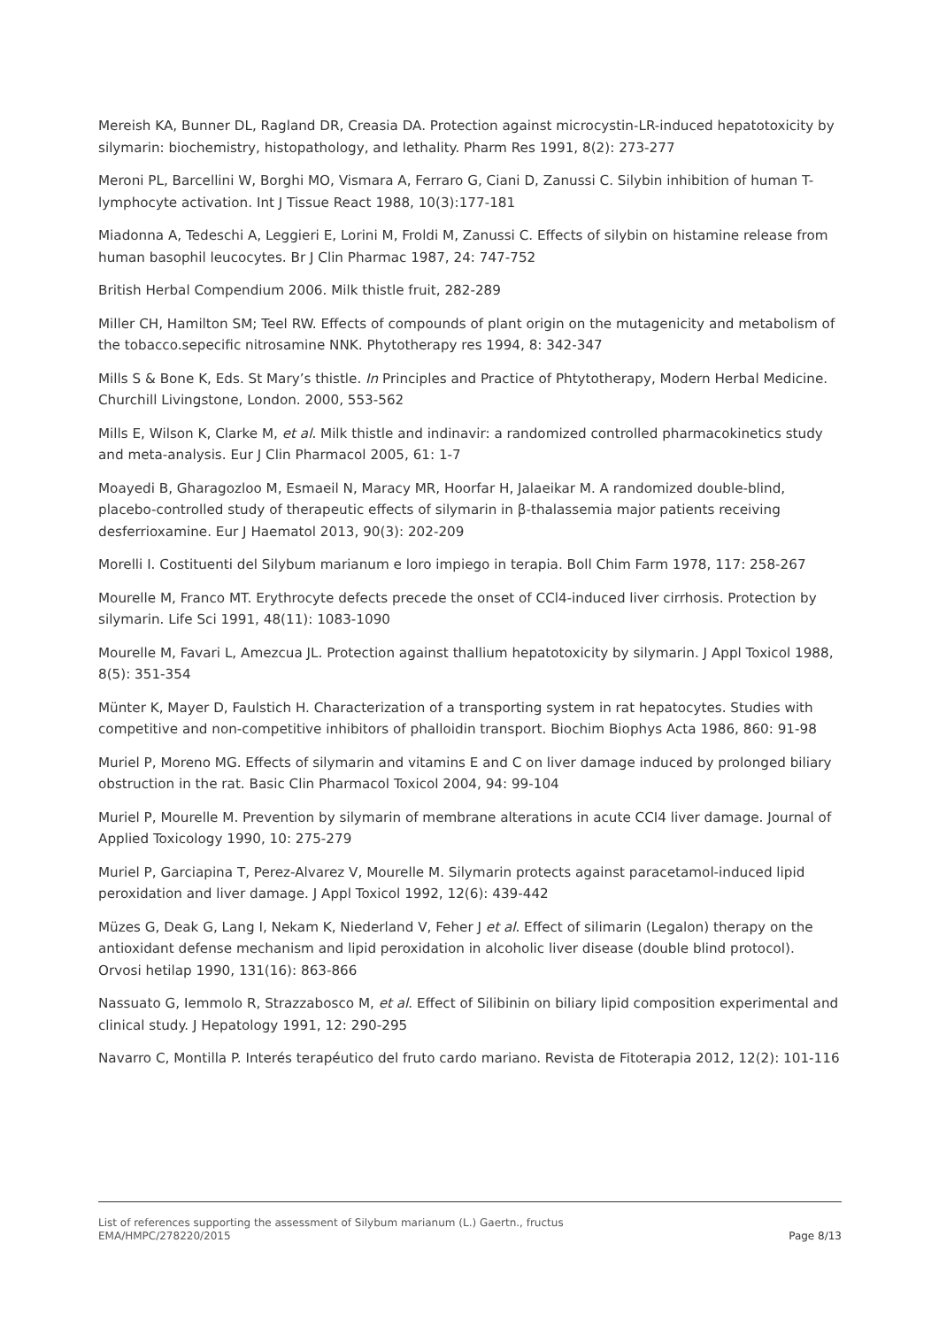Mereish KA, Bunner DL, Ragland DR, Creasia DA. Protection against microcystin-LR-induced hepatotoxicity by silymarin: biochemistry, histopathology, and lethality. Pharm Res 1991, 8(2): 273-277
Meroni PL, Barcellini W, Borghi MO, Vismara A, Ferraro G, Ciani D, Zanussi C. Silybin inhibition of human T-lymphocyte activation. Int J Tissue React 1988, 10(3):177-181
Miadonna A, Tedeschi A, Leggieri E, Lorini M, Froldi M, Zanussi C. Effects of silybin on histamine release from human basophil leucocytes. Br J Clin Pharmac 1987, 24: 747-752
British Herbal Compendium 2006. Milk thistle fruit, 282-289
Miller CH, Hamilton SM; Teel RW. Effects of compounds of plant origin on the mutagenicity and metabolism of the tobacco.sepecific nitrosamine NNK. Phytotherapy res 1994, 8: 342-347
Mills S & Bone K, Eds. St Mary’s thistle. In Principles and Practice of Phtytotherapy, Modern Herbal Medicine. Churchill Livingstone, London. 2000, 553-562
Mills E, Wilson K, Clarke M, et al. Milk thistle and indinavir: a randomized controlled pharmacokinetics study and meta-analysis. Eur J Clin Pharmacol 2005, 61: 1-7
Moayedi B, Gharagozloo M, Esmaeil N, Maracy MR, Hoorfar H, Jalaeikar M. A randomized double-blind, placebo-controlled study of therapeutic effects of silymarin in β-thalassemia major patients receiving desferrioxamine. Eur J Haematol 2013, 90(3): 202-209
Morelli I. Costituenti del Silybum marianum e loro impiego in terapia. Boll Chim Farm 1978, 117: 258-267
Mourelle M, Franco MT. Erythrocyte defects precede the onset of CCl4-induced liver cirrhosis. Protection by silymarin. Life Sci 1991, 48(11): 1083-1090
Mourelle M, Favari L, Amezcua JL. Protection against thallium hepatotoxicity by silymarin. J Appl Toxicol 1988, 8(5): 351-354
Münter K, Mayer D, Faulstich H. Characterization of a transporting system in rat hepatocytes. Studies with competitive and non-competitive inhibitors of phalloidin transport. Biochim Biophys Acta 1986, 860: 91-98
Muriel P, Moreno MG. Effects of silymarin and vitamins E and C on liver damage induced by prolonged biliary obstruction in the rat. Basic Clin Pharmacol Toxicol 2004, 94: 99-104
Muriel P, Mourelle M. Prevention by silymarin of membrane alterations in acute CCI4 liver damage. Journal of Applied Toxicology 1990, 10: 275-279
Muriel P, Garciapina T, Perez-Alvarez V, Mourelle M. Silymarin protects against paracetamol-induced lipid peroxidation and liver damage. J Appl Toxicol 1992, 12(6): 439-442
Müzes G, Deak G, Lang I, Nekam K, Niederland V, Feher J et al. Effect of silimarin (Legalon) therapy on the antioxidant defense mechanism and lipid peroxidation in alcoholic liver disease (double blind protocol). Orvosi hetilap 1990, 131(16): 863-866
Nassuato G, Iemmolo R, Strazzabosco M, et al. Effect of Silibinin on biliary lipid composition experimental and clinical study. J Hepatology 1991, 12: 290-295
Navarro C, Montilla P. Interés terapéutico del fruto cardo mariano. Revista de Fitoterapia 2012, 12(2): 101-116
List of references supporting the assessment of Silybum marianum (L.) Gaertn., fructus
EMA/HMPC/278220/2015 Page 8/13